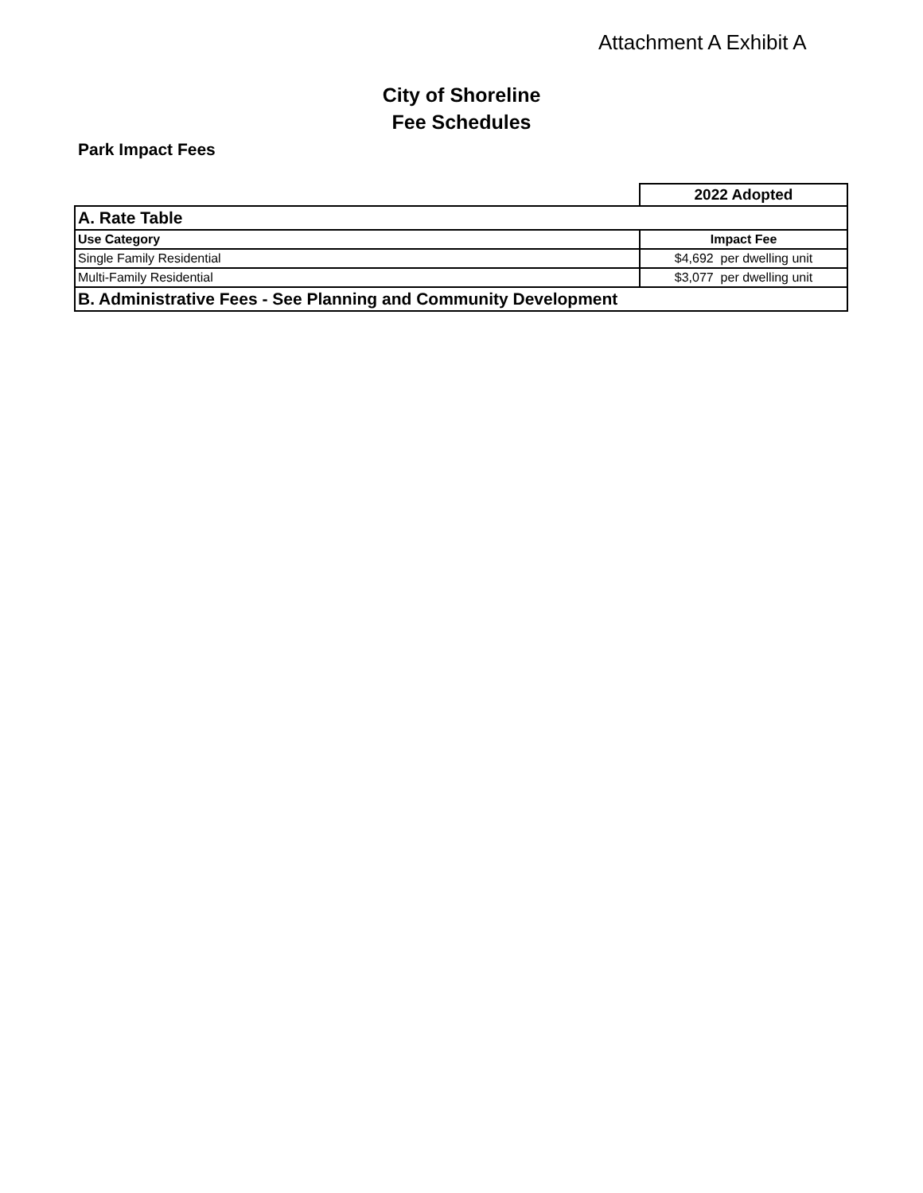Attachment A Exhibit A
City of Shoreline
Fee Schedules
Park Impact Fees
| | 2022 Adopted |
| A. Rate Table | |
| Use Category | Impact Fee |
| Single Family Residential | $4,692 per dwelling unit |
| Multi-Family Residential | $3,077 per dwelling unit |
| B. Administrative Fees - See Planning and Community Development | |